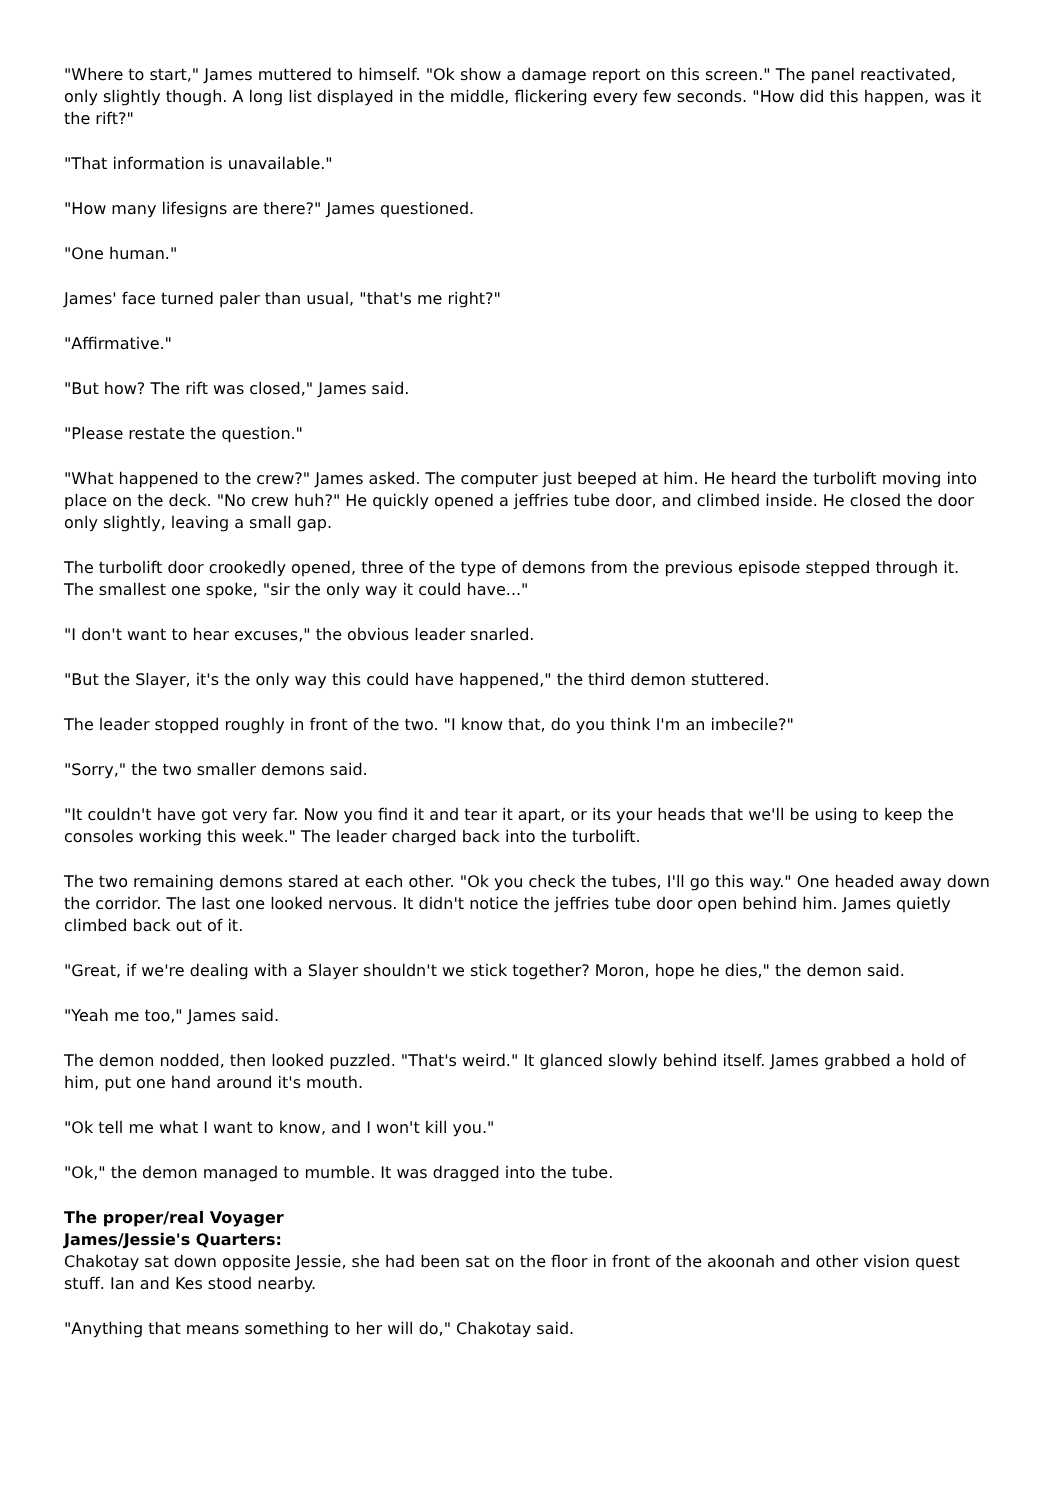"Where to start," James muttered to himself. "Ok show a damage report on this screen." The panel reactivated, only slightly though. A long list displayed in the middle, flickering every few seconds. "How did this happen, was it the rift?"
"That information is unavailable."
"How many lifesigns are there?" James questioned.
"One human."
James' face turned paler than usual, "that's me right?"
"Affirmative."
"But how? The rift was closed," James said.
"Please restate the question."
"What happened to the crew?" James asked. The computer just beeped at him. He heard the turbolift moving into place on the deck. "No crew huh?" He quickly opened a jeffries tube door, and climbed inside. He closed the door only slightly, leaving a small gap.
The turbolift door crookedly opened, three of the type of demons from the previous episode stepped through it. The smallest one spoke, "sir the only way it could have..."
"I don't want to hear excuses," the obvious leader snarled.
"But the Slayer, it's the only way this could have happened," the third demon stuttered.
The leader stopped roughly in front of the two. "I know that, do you think I'm an imbecile?"
"Sorry," the two smaller demons said.
"It couldn't have got very far. Now you find it and tear it apart, or its your heads that we'll be using to keep the consoles working this week." The leader charged back into the turbolift.
The two remaining demons stared at each other. "Ok you check the tubes, I'll go this way." One headed away down the corridor. The last one looked nervous. It didn't notice the jeffries tube door open behind him. James quietly climbed back out of it.
"Great, if we're dealing with a Slayer shouldn't we stick together? Moron, hope he dies," the demon said.
"Yeah me too," James said.
The demon nodded, then looked puzzled. "That's weird." It glanced slowly behind itself. James grabbed a hold of him, put one hand around it's mouth.
"Ok tell me what I want to know, and I won't kill you."
"Ok," the demon managed to mumble. It was dragged into the tube.
The proper/real Voyager
James/Jessie's Quarters:
Chakotay sat down opposite Jessie, she had been sat on the floor in front of the akoonah and other vision quest stuff. Ian and Kes stood nearby.
"Anything that means something to her will do," Chakotay said.